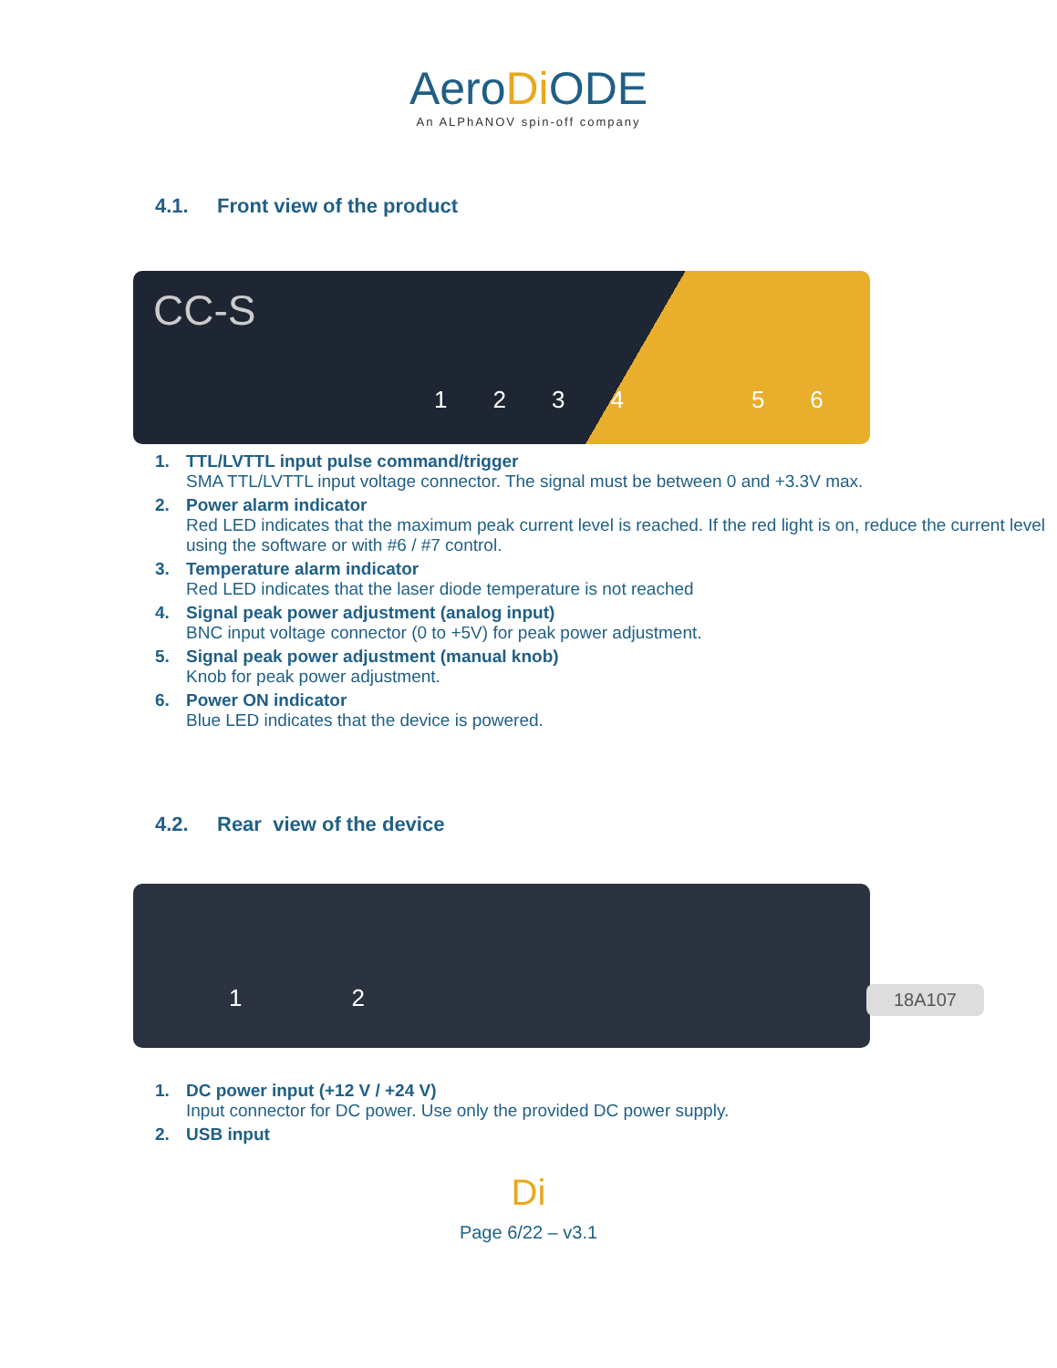AeroDi ODE
An ALPhANOV spin-off company
4.1. Front view of the product
CC-S
123456
1. TTL/LVTTL input pulse command/trigger
SMA TTL/LVTTL input voltage connector. The signal must be between 0 and +3.3V max.
2. Power alarm indicator
Red LED indicates that the maximum peak current level is reached. If the red light is on, reduce the current level using the software or with #6 / #7 control.
3. Temperature alarm indicator
Red LED indicates that the laser diode temperature is not reached
4. Signal peak power adjustment (analog input)
BNC input voltage connector (0 to +5V) for peak power adjustment.
5. Signal peak power adjustment (manual knob)
Knob for peak power adjustment.
6. Power ON indicator
Blue LED indicates that the device is powered.
4.2. Rear view of the device
1 2 18A107
1. DC power input (+12 V / +24 V)
Input connector for DC power. Use only the provided DC power supply.
2. USB input
Di
Page 6/22 – v3.1